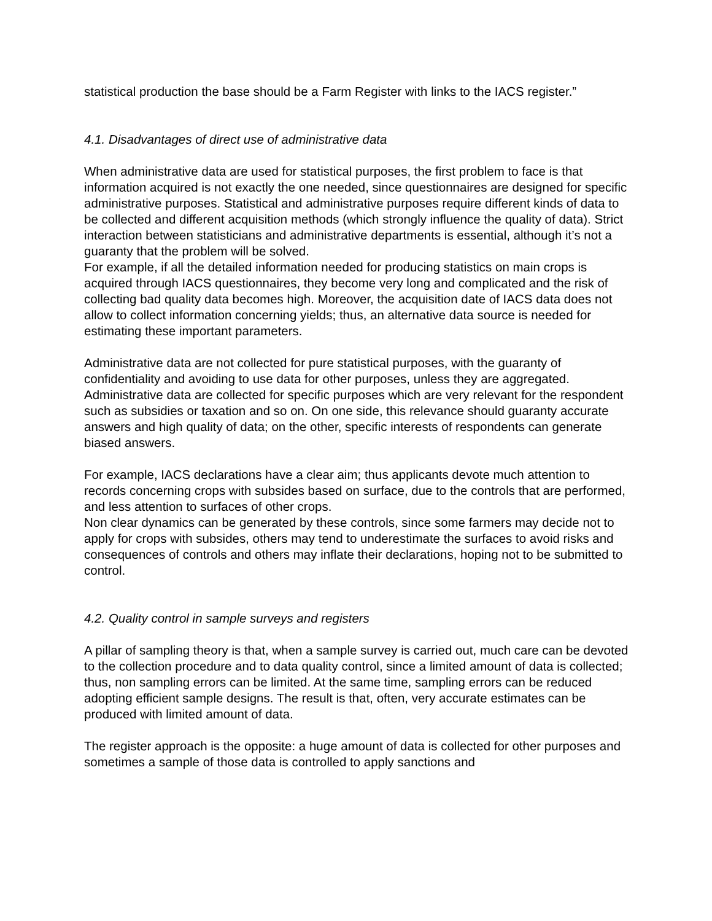statistical production the base should be a Farm Register with links to the IACS register.”
4.1. Disadvantages of direct use of administrative data
When administrative data are used for statistical purposes, the first problem to face is that information acquired is not exactly the one needed, since questionnaires are designed for specific administrative purposes. Statistical and administrative purposes require different kinds of data to be collected and different acquisition methods (which strongly influence the quality of data). Strict interaction between statisticians and administrative departments is essential, although it’s not a guaranty that the problem will be solved.
For example, if all the detailed information needed for producing statistics on main crops is acquired through IACS questionnaires, they become very long and complicated and the risk of collecting bad quality data becomes high. Moreover, the acquisition date of IACS data does not allow to collect information concerning yields; thus, an alternative data source is needed for estimating these important parameters.
Administrative data are not collected for pure statistical purposes, with the guaranty of confidentiality and avoiding to use data for other purposes, unless they are aggregated. Administrative data are collected for specific purposes which are very relevant for the respondent such as subsidies or taxation and so on. On one side, this relevance should guaranty accurate answers and high quality of data; on the other, specific interests of respondents can generate biased answers.
For example, IACS declarations have a clear aim; thus applicants devote much attention to records concerning crops with subsides based on surface, due to the controls that are performed, and less attention to surfaces of other crops.
Non clear dynamics can be generated by these controls, since some farmers may decide not to apply for crops with subsides, others may tend to underestimate the surfaces to avoid risks and consequences of controls and others may inflate their declarations, hoping not to be submitted to control.
4.2. Quality control in sample surveys and registers
A pillar of sampling theory is that, when a sample survey is carried out, much care can be devoted to the collection procedure and to data quality control, since a limited amount of data is collected; thus, non sampling errors can be limited. At the same time, sampling errors can be reduced adopting efficient sample designs. The result is that, often, very accurate estimates can be produced with limited amount of data.
The register approach is the opposite: a huge amount of data is collected for other purposes and sometimes a sample of those data is controlled to apply sanctions and